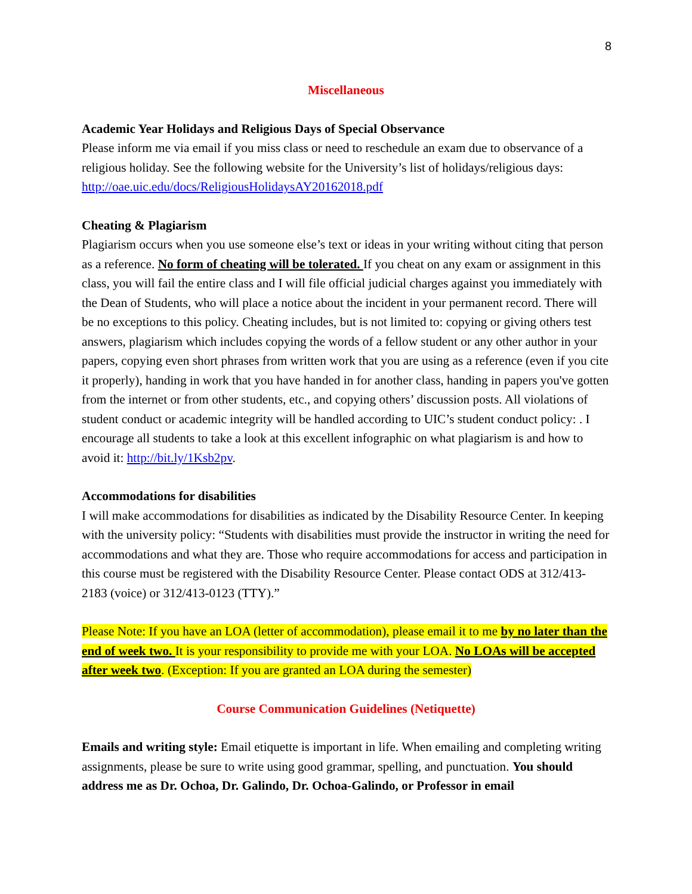8
Miscellaneous
Academic Year Holidays and Religious Days of Special Observance
Please inform me via email if you miss class or need to reschedule an exam due to observance of a religious holiday. See the following website for the University’s list of holidays/religious days: http://oae.uic.edu/docs/ReligiousHolidaysAY20162018.pdf
Cheating & Plagiarism
Plagiarism occurs when you use someone else’s text or ideas in your writing without citing that person as a reference. No form of cheating will be tolerated. If you cheat on any exam or assignment in this class, you will fail the entire class and I will file official judicial charges against you immediately with the Dean of Students, who will place a notice about the incident in your permanent record. There will be no exceptions to this policy. Cheating includes, but is not limited to: copying or giving others test answers, plagiarism which includes copying the words of a fellow student or any other author in your papers, copying even short phrases from written work that you are using as a reference (even if you cite it properly), handing in work that you have handed in for another class, handing in papers you've gotten from the internet or from other students, etc., and copying others’ discussion posts. All violations of student conduct or academic integrity will be handled according to UIC’s student conduct policy: . I encourage all students to take a look at this excellent infographic on what plagiarism is and how to avoid it: http://bit.ly/1Ksb2pv.
Accommodations for disabilities
I will make accommodations for disabilities as indicated by the Disability Resource Center. In keeping with the university policy: “Students with disabilities must provide the instructor in writing the need for accommodations and what they are. Those who require accommodations for access and participation in this course must be registered with the Disability Resource Center. Please contact ODS at 312/413-2183 (voice) or 312/413-0123 (TTY).”
Please Note: If you have an LOA (letter of accommodation), please email it to me by no later than the end of week two. It is your responsibility to provide me with your LOA. No LOAs will be accepted after week two. (Exception: If you are granted an LOA during the semester)
Course Communication Guidelines (Netiquette)
Emails and writing style: Email etiquette is important in life. When emailing and completing writing assignments, please be sure to write using good grammar, spelling, and punctuation. You should address me as Dr. Ochoa, Dr. Galindo, Dr. Ochoa-Galindo, or Professor in email